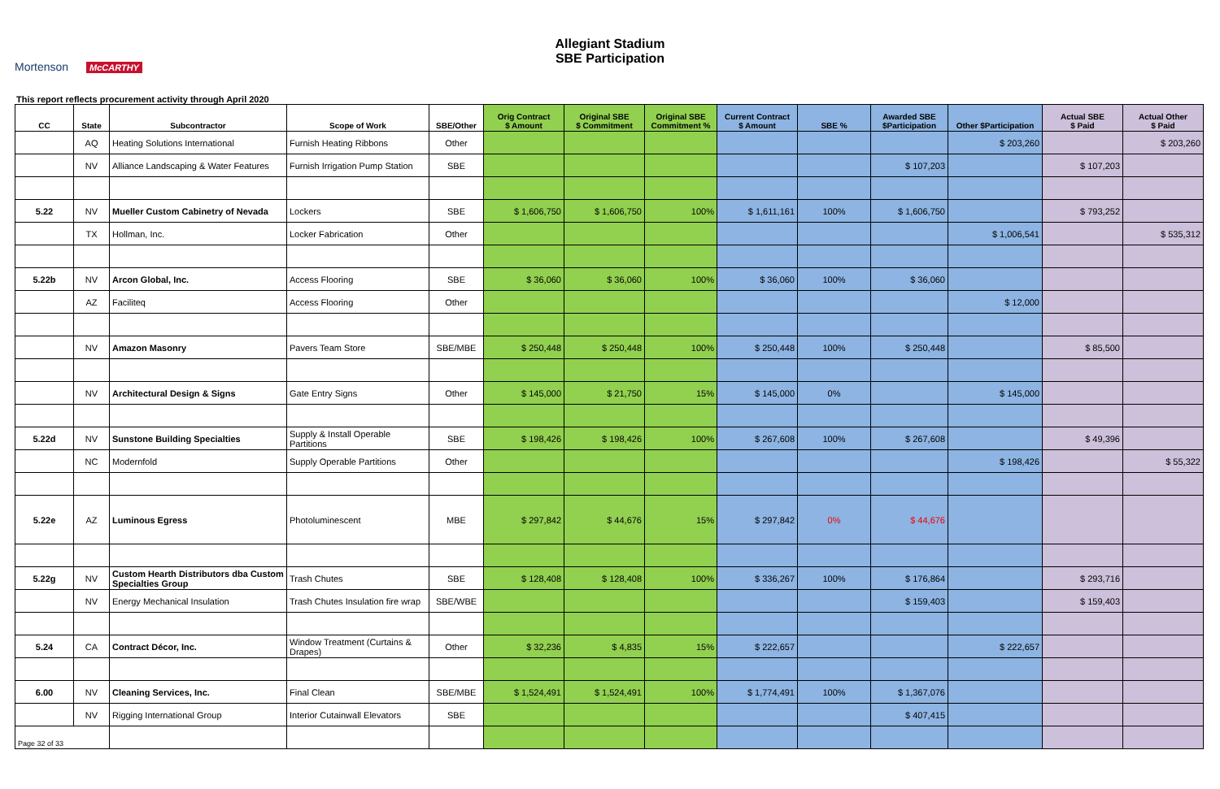Mortenson McCARTHY
Allegiant Stadium
SBE Participation
This report reflects procurement activity through April 2020
| CC | State | Subcontractor | Scope of Work | SBE/Other | Orig Contract $ Amount | Original SBE $ Commitment | Original SBE Commitment % | Current Contract $ Amount | SBE % | Awarded SBE $Participation | Other $Participation | Actual SBE $ Paid | Actual Other $ Paid |
| --- | --- | --- | --- | --- | --- | --- | --- | --- | --- | --- | --- | --- | --- |
| | AQ | Heating Solutions International | Furnish Heating Ribbons | Other | | | | | | | $ 203,260 | | $ 203,260 |
| | NV | Alliance Landscaping & Water Features | Furnish Irrigation Pump Station | SBE | | | | | | $ 107,203 | | $ 107,203 | |
| 5.22 | NV | Mueller Custom Cabinetry of Nevada | Lockers | SBE | $ 1,606,750 | $ 1,606,750 | 100% | $ 1,611,161 | 100% | $ 1,606,750 | | $ 793,252 | |
| | TX | Hollman, Inc. | Locker Fabrication | Other | | | | | | | $ 1,006,541 | | $ 535,312 |
| 5.22b | NV | Arcon Global, Inc. | Access Flooring | SBE | $ 36,060 | $ 36,060 | 100% | $ 36,060 | 100% | $ 36,060 | | | |
| | AZ | Faciliteq | Access Flooring | Other | | | | | | | $ 12,000 | | |
| | NV | Amazon Masonry | Pavers Team Store | SBE/MBE | $ 250,448 | $ 250,448 | 100% | $ 250,448 | 100% | $ 250,448 | | $ 85,500 | |
| | NV | Architectural Design & Signs | Gate Entry Signs | Other | $ 145,000 | $ 21,750 | 15% | $ 145,000 | 0% | | $ 145,000 | | |
| 5.22d | NV | Sunstone Building Specialties | Supply & Install Operable Partitions | SBE | $ 198,426 | $ 198,426 | 100% | $ 267,608 | 100% | $ 267,608 | | $ 49,396 | |
| | NC | Modernfold | Supply Operable Partitions | Other | | | | | | | $ 198,426 | | $ 55,322 |
| 5.22e | AZ | Luminous Egress | Photoluminescent | MBE | $ 297,842 | $ 44,676 | 15% | $ 297,842 | 0% | $ 44,676 | | | |
| 5.22g | NV | Custom Hearth Distributors dba Custom Specialties Group | Trash Chutes | SBE | $ 128,408 | $ 128,408 | 100% | $ 336,267 | 100% | $ 176,864 | | $ 293,716 | |
| | NV | Energy Mechanical Insulation | Trash Chutes Insulation fire wrap | SBE/WBE | | | | | | $ 159,403 | | $ 159,403 | |
| 5.24 | CA | Contract Décor, Inc. | Window Treatment (Curtains & Drapes) | Other | $ 32,236 | $ 4,835 | 15% | $ 222,657 | | | $ 222,657 | | |
| 6.00 | NV | Cleaning Services, Inc. | Final Clean | SBE/MBE | $ 1,524,491 | $ 1,524,491 | 100% | $ 1,774,491 | 100% | $ 1,367,076 | | | |
| | NV | Rigging International Group | Interior Cutainwall Elevators | SBE | | | | | | $ 407,415 | | | |
| Page 32 of 33 | | | | | | | | | | | | | |